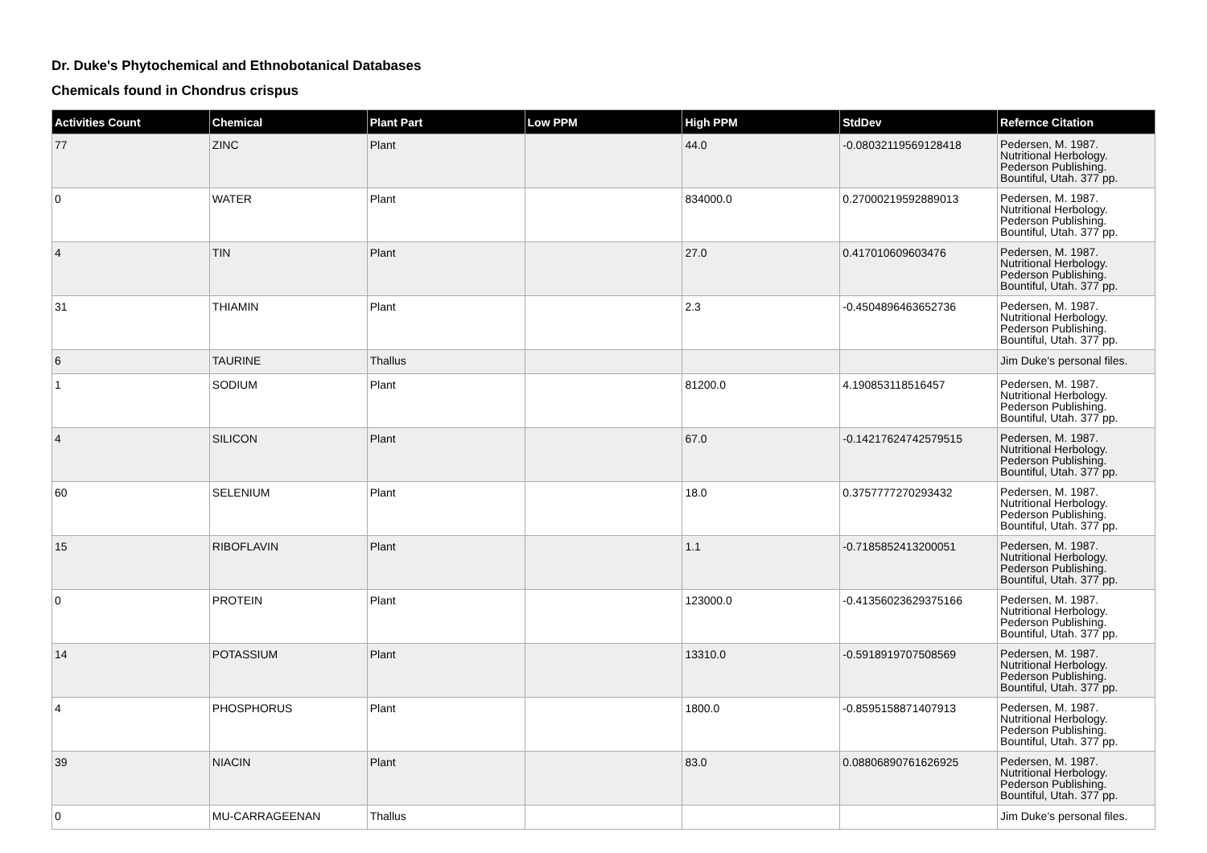Dr. Duke's Phytochemical and Ethnobotanical Databases
Chemicals found in Chondrus crispus
| Activities Count | Chemical | Plant Part | Low PPM | High PPM | StdDev | Refernce Citation |
| --- | --- | --- | --- | --- | --- | --- |
| 77 | ZINC | Plant | | 44.0 | -0.08032119569128418 | Pedersen, M. 1987. Nutritional Herbology. Pederson Publishing. Bountiful, Utah. 377 pp. |
| 0 | WATER | Plant | | 834000.0 | 0.27000219592889013 | Pedersen, M. 1987. Nutritional Herbology. Pederson Publishing. Bountiful, Utah. 377 pp. |
| 4 | TIN | Plant | | 27.0 | 0.417010609603476 | Pedersen, M. 1987. Nutritional Herbology. Pederson Publishing. Bountiful, Utah. 377 pp. |
| 31 | THIAMIN | Plant | | 2.3 | -0.4504896463652736 | Pedersen, M. 1987. Nutritional Herbology. Pederson Publishing. Bountiful, Utah. 377 pp. |
| 6 | TAURINE | Thallus | | | | Jim Duke's personal files. |
| 1 | SODIUM | Plant | | 81200.0 | 4.190853118516457 | Pedersen, M. 1987. Nutritional Herbology. Pederson Publishing. Bountiful, Utah. 377 pp. |
| 4 | SILICON | Plant | | 67.0 | -0.14217624742579515 | Pedersen, M. 1987. Nutritional Herbology. Pederson Publishing. Bountiful, Utah. 377 pp. |
| 60 | SELENIUM | Plant | | 18.0 | 0.3757777270293432 | Pedersen, M. 1987. Nutritional Herbology. Pederson Publishing. Bountiful, Utah. 377 pp. |
| 15 | RIBOFLAVIN | Plant | | 1.1 | -0.7185852413200051 | Pedersen, M. 1987. Nutritional Herbology. Pederson Publishing. Bountiful, Utah. 377 pp. |
| 0 | PROTEIN | Plant | | 123000.0 | -0.41356023629375166 | Pedersen, M. 1987. Nutritional Herbology. Pederson Publishing. Bountiful, Utah. 377 pp. |
| 14 | POTASSIUM | Plant | | 13310.0 | -0.5918919707508569 | Pedersen, M. 1987. Nutritional Herbology. Pederson Publishing. Bountiful, Utah. 377 pp. |
| 4 | PHOSPHORUS | Plant | | 1800.0 | -0.8595158871407913 | Pedersen, M. 1987. Nutritional Herbology. Pederson Publishing. Bountiful, Utah. 377 pp. |
| 39 | NIACIN | Plant | | 83.0 | 0.08806890761626925 | Pedersen, M. 1987. Nutritional Herbology. Pederson Publishing. Bountiful, Utah. 377 pp. |
| 0 | MU-CARRAGEENAN | Thallus | | | | Jim Duke's personal files. |